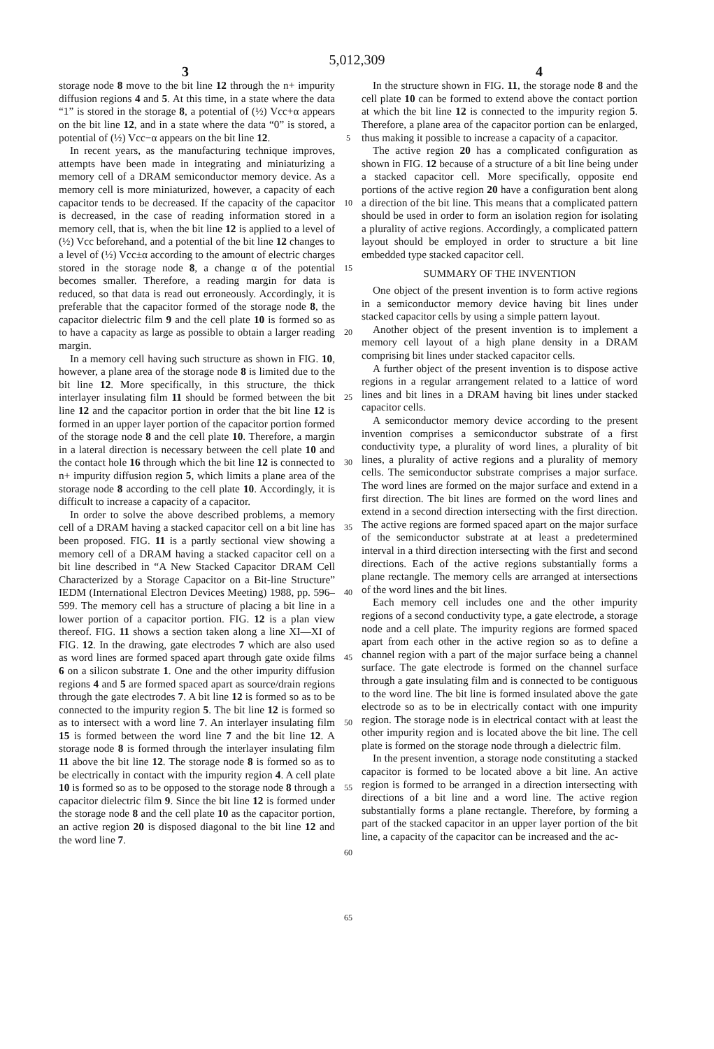5,012,309
3 4
storage node 8 move to the bit line 12 through the n+ impurity diffusion regions 4 and 5. At this time, in a state where the data “1” is stored in the storage 8, a potential of (½) Vcc+α appears on the bit line 12, and in a state where the data “0” is stored, a potential of (½) Vcc−α appears on the bit line 12.
In recent years, as the manufacturing technique improves, attempts have been made in integrating and miniaturizing a memory cell of a DRAM semiconductor memory device. As a memory cell is more miniaturized, however, a capacity of each capacitor tends to be decreased. If the capacity of the capacitor is decreased, in the case of reading information stored in a memory cell, that is, when the bit line 12 is applied to a level of (½) Vcc beforehand, and a potential of the bit line 12 changes to a level of (½) Vcc±α according to the amount of electric charges stored in the storage node 8, a change α of the potential becomes smaller. Therefore, a reading margin for data is reduced, so that data is read out erroneously. Accordingly, it is preferable that the capacitor formed of the storage node 8, the capacitor dielectric film 9 and the cell plate 10 is formed so as to have a capacity as large as possible to obtain a larger reading margin.
In a memory cell having such structure as shown in FIG. 10, however, a plane area of the storage node 8 is limited due to the bit line 12. More specifically, in this structure, the thick interlayer insulating film 11 should be formed between the bit line 12 and the capacitor portion in order that the bit line 12 is formed in an upper layer portion of the capacitor portion formed of the storage node 8 and the cell plate 10. Therefore, a margin in a lateral direction is necessary between the cell plate 10 and the contact hole 16 through which the bit line 12 is connected to n+ impurity diffusion region 5, which limits a plane area of the storage node 8 according to the cell plate 10. Accordingly, it is difficult to increase a capacity of a capacitor.
In order to solve the above described problems, a memory cell of a DRAM having a stacked capacitor cell on a bit line has been proposed. FIG. 11 is a partly sectional view showing a memory cell of a DRAM having a stacked capacitor cell on a bit line described in “A New Stacked Capacitor DRAM Cell Characterized by a Storage Capacitor on a Bit-line Structure” IEDM (International Electron Devices Meeting) 1988, pp. 596–599. The memory cell has a structure of placing a bit line in a lower portion of a capacitor portion. FIG. 12 is a plan view thereof. FIG. 11 shows a section taken along a line XI—XI of FIG. 12. In the drawing, gate electrodes 7 which are also used as word lines are formed spaced apart through gate oxide films 6 on a silicon substrate 1. One and the other impurity diffusion regions 4 and 5 are formed spaced apart as source/drain regions through the gate electrodes 7. A bit line 12 is formed so as to be connected to the impurity region 5. The bit line 12 is formed so as to intersect with a word line 7. An interlayer insulating film 15 is formed between the word line 7 and the bit line 12. A storage node 8 is formed through the interlayer insulating film 11 above the bit line 12. The storage node 8 is formed so as to be electrically in contact with the impurity region 4. A cell plate 10 is formed so as to be opposed to the storage node 8 through a capacitor dielectric film 9. Since the bit line 12 is formed under the storage node 8 and the cell plate 10 as the capacitor portion, an active region 20 is disposed diagonal to the bit line 12 and the word line 7.
5
10
15
20
25
30
35
40
45
50
55
60
65
In the structure shown in FIG. 11, the storage node 8 and the cell plate 10 can be formed to extend above the contact portion at which the bit line 12 is connected to the impurity region 5. Therefore, a plane area of the capacitor portion can be enlarged, thus making it possible to increase a capacity of a capacitor.
The active region 20 has a complicated configuration as shown in FIG. 12 because of a structure of a bit line being under a stacked capacitor cell. More specifically, opposite end portions of the active region 20 have a configuration bent along a direction of the bit line. This means that a complicated pattern should be used in order to form an isolation region for isolating a plurality of active regions. Accordingly, a complicated pattern layout should be employed in order to structure a bit line embedded type stacked capacitor cell.
SUMMARY OF THE INVENTION
One object of the present invention is to form active regions in a semiconductor memory device having bit lines under stacked capacitor cells by using a simple pattern layout.
Another object of the present invention is to implement a memory cell layout of a high plane density in a DRAM comprising bit lines under stacked capacitor cells.
A further object of the present invention is to dispose active regions in a regular arrangement related to a lattice of word lines and bit lines in a DRAM having bit lines under stacked capacitor cells.
A semiconductor memory device according to the present invention comprises a semiconductor substrate of a first conductivity type, a plurality of word lines, a plurality of bit lines, a plurality of active regions and a plurality of memory cells. The semiconductor substrate comprises a major surface. The word lines are formed on the major surface and extend in a first direction. The bit lines are formed on the word lines and extend in a second direction intersecting with the first direction. The active regions are formed spaced apart on the major surface of the semiconductor substrate at at least a predetermined interval in a third direction intersecting with the first and second directions. Each of the active regions substantially forms a plane rectangle. The memory cells are arranged at intersections of the word lines and the bit lines.
Each memory cell includes one and the other impurity regions of a second conductivity type, a gate electrode, a storage node and a cell plate. The impurity regions are formed spaced apart from each other in the active region so as to define a channel region with a part of the major surface being a channel surface. The gate electrode is formed on the channel surface through a gate insulating film and is connected to be contiguous to the word line. The bit line is formed insulated above the gate electrode so as to be in electrically contact with one impurity region. The storage node is in electrical contact with at least the other impurity region and is located above the bit line. The cell plate is formed on the storage node through a dielectric film.
In the present invention, a storage node constituting a stacked capacitor is formed to be located above a bit line. An active region is formed to be arranged in a direction intersecting with directions of a bit line and a word line. The active region substantially forms a plane rectangle. Therefore, by forming a part of the stacked capacitor in an upper layer portion of the bit line, a capacity of the capacitor can be increased and the ac-